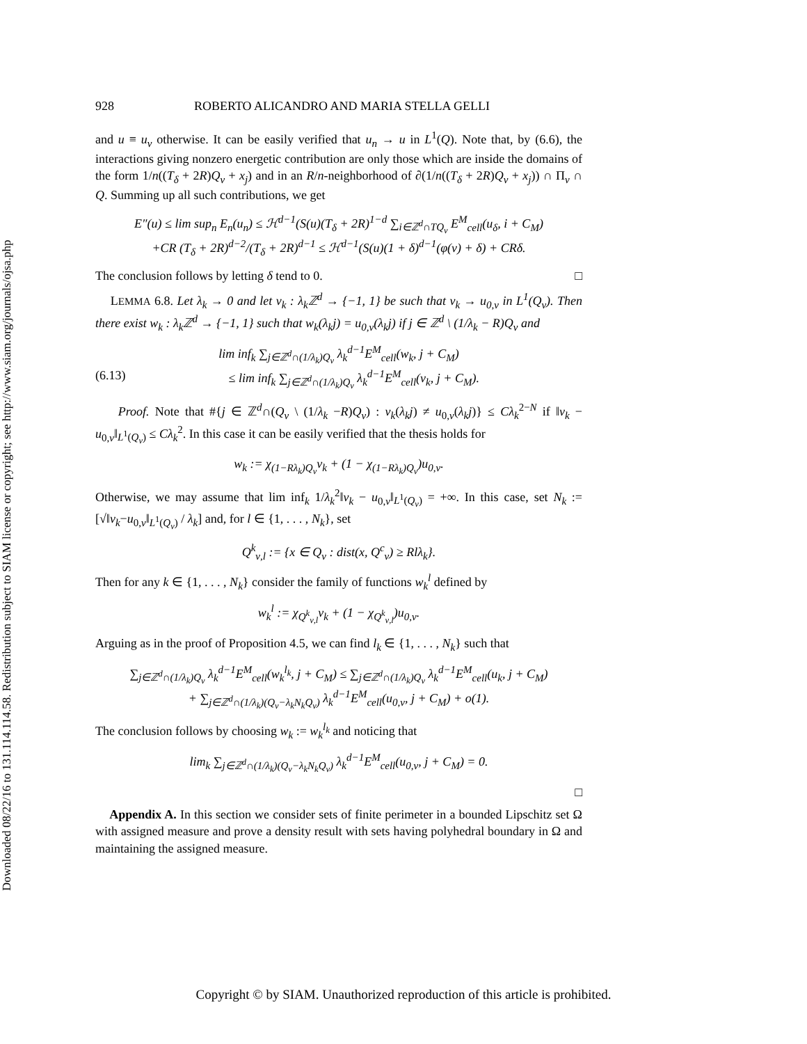Downloaded 08/22/16 to 131.114.114.58. Redistribution subject to SIAM license or copyright; see http://www.siam.org/journals/ojsa.php
928 ROBERTO ALICANDRO AND MARIA STELLA GELLI
and u ≡ u<sub>ν</sub> otherwise. It can be easily verified that u<sub>n</sub> → u in L<sup>1</sup>(Q). Note that, by (6.6), the interactions giving nonzero energetic contribution are only those which are inside the domains of the form 1/n((T<sub>δ</sub> + 2R)Q<sub>ν</sub> + x<sub>j</sub>) and in an R/n-neighborhood of ∂(1/n((T<sub>δ</sub> + 2R)Q<sub>ν</sub> + x<sub>j</sub>)) ∩ Π<sub>ν</sub> ∩ Q. Summing up all such contributions, we get
E″(u) ≤ lim sup<sub>n</sub> E<sub>n</sub>(u<sub>n</sub>) ≤ ℋ<sup>d−1</sup>(S(u)(T<sub>δ</sub> + 2R)<sup>1−d</sup> ∑<sub>i∈ℤ<sup>d</sup>∩TQ<sub>ν</sub></sub> E<sup>M</sup><sub>cell</sub>(u<sub>δ</sub>, i + C<sub>M</sub>)
+CR (T<sub>δ</sub> + 2R)<sup>d−2</sup>/(T<sub>δ</sub> + 2R)<sup>d−1</sup> ≤ ℋ<sup>d−1</sup>(S(u)(1 + δ)<sup>d−1</sup>(φ(ν) + δ) + CRδ.
The conclusion follows by letting δ tend to 0. □
LEMMA 6.8. Let λ<sub>k</sub> → 0 and let v<sub>k</sub> : λ<sub>k</sub>ℤ<sup>d</sup> → {−1, 1} be such that v<sub>k</sub> → u<sub>0,ν</sub> in L<sup>1</sup>(Q<sub>ν</sub>). Then there exist w<sub>k</sub> : λ<sub>k</sub>ℤ<sup>d</sup> → {−1, 1} such that w<sub>k</sub>(λ<sub>k</sub>j) = u<sub>0,ν</sub>(λ<sub>k</sub>j) if j ∈ ℤ<sup>d</sup> \ (1/λ<sub>k</sub> − R)Q<sub>ν</sub> and
lim inf<sub>k</sub> ∑<sub>j∈ℤ<sup>d</sup>∩(1/λ<sub>k</sub>)Q<sub>ν</sub></sub> λ<sub>k</sub><sup>d−1</sup>E<sup>M</sup><sub>cell</sub>(w<sub>k</sub>, j + C<sub>M</sub>)
(6.13) ≤ lim inf<sub>k</sub> ∑<sub>j∈ℤ<sup>d</sup>∩(1/λ<sub>k</sub>)Q<sub>ν</sub></sub> λ<sub>k</sub><sup>d−1</sup>E<sup>M</sup><sub>cell</sub>(v<sub>k</sub>, j + C<sub>M</sub>).
Proof. Note that #{j ∈ ℤ<sup>d</sup>∩(Q<sub>ν</sub> \ (1/λ<sub>k</sub> −R)Q<sub>ν</sub>) : v<sub>k</sub>(λ<sub>k</sub>j) ≠ u<sub>0,ν</sub>(λ<sub>k</sub>j)} ≤ Cλ<sub>k</sub><sup>2−N</sup> if ‖v<sub>k</sub> − u<sub>0,ν</sub>‖<sub>L<sup>1</sup>(Q<sub>ν</sub>)</sub> ≤ Cλ<sub>k</sub><sup>2</sup>. In this case it can be easily verified that the thesis holds for
w<sub>k</sub> := χ<sub>(1−Rλ<sub>k</sub>)Q<sub>ν</sub></sub>v<sub>k</sub> + (1 − χ<sub>(1−Rλ<sub>k</sub>)Q<sub>ν</sub></sub>)u<sub>0,ν</sub>.
Otherwise, we may assume that lim inf<sub>k</sub> 1/λ<sub>k</sub><sup>2</sup>‖v<sub>k</sub> − u<sub>0,ν</sub>‖<sub>L<sup>1</sup>(Q<sub>ν</sub>)</sub> = +∞. In this case, set N<sub>k</sub> := [√‖v<sub>k</sub>−u<sub>0,ν</sub>‖<sub>L<sup>1</sup>(Q<sub>ν</sub>)</sub> / λ<sub>k</sub>] and, for l ∈ {1, . . . , N<sub>k</sub>}, set
Q<sup>k</sup><sub>ν,l</sub> := {x ∈ Q<sub>ν</sub> : dist(x, Q<sup>c</sup><sub>ν</sub>) ≥ Rlλ<sub>k</sub>}.
Then for any k ∈ {1, . . . , N<sub>k</sub>} consider the family of functions w<sub>k</sub><sup>l</sup> defined by
w<sub>k</sub><sup>l</sup> := χ<sub>Q<sup>k</sup><sub>ν,l</sub></sub>v<sub>k</sub> + (1 − χ<sub>Q<sup>k</sup><sub>ν,l</sub></sub>)u<sub>0,ν</sub>.
Arguing as in the proof of Proposition 4.5, we can find l<sub>k</sub> ∈ {1, . . . , N<sub>k</sub>} such that
∑<sub>j∈ℤ<sup>d</sup>∩(1/λ<sub>k</sub>)Q<sub>ν</sub></sub> λ<sub>k</sub><sup>d−1</sup>E<sup>M</sup><sub>cell</sub>(w<sub>k</sub><sup>l<sub>k</sub></sup>, j + C<sub>M</sub>) ≤ ∑<sub>j∈ℤ<sup>d</sup>∩(1/λ<sub>k</sub>)Q<sub>ν</sub></sub> λ<sub>k</sub><sup>d−1</sup>E<sup>M</sup><sub>cell</sub>(u<sub>k</sub>, j + C<sub>M</sub>)
+ ∑<sub>j∈ℤ<sup>d</sup>∩(1/λ<sub>k</sub>)(Q<sub>ν</sub>−λ<sub>k</sub>N<sub>k</sub>Q<sub>ν</sub>)</sub> λ<sub>k</sub><sup>d−1</sup>E<sup>M</sup><sub>cell</sub>(u<sub>0,ν</sub>, j + C<sub>M</sub>) + o(1).
The conclusion follows by choosing w<sub>k</sub> := w<sub>k</sub><sup>l<sub>k</sub></sup> and noticing that
lim<sub>k</sub> ∑<sub>j∈ℤ<sup>d</sup>∩(1/λ<sub>k</sub>)(Q<sub>ν</sub>−λ<sub>k</sub>N<sub>k</sub>Q<sub>ν</sub>)</sub> λ<sub>k</sub><sup>d−1</sup>E<sup>M</sup><sub>cell</sub>(u<sub>0,ν</sub>, j + C<sub>M</sub>) = 0.
□
Appendix A. In this section we consider sets of finite perimeter in a bounded Lipschitz set Ω with assigned measure and prove a density result with sets having polyhedral boundary in Ω and maintaining the assigned measure.
Copyright © by SIAM. Unauthorized reproduction of this article is prohibited.